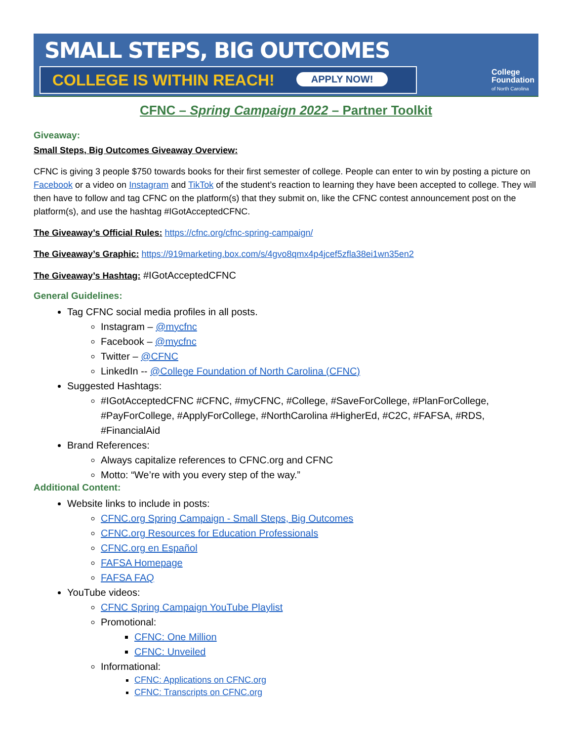SMALL STEPS, BIG OUTCOMES
COLLEGE IS WITHIN REACH! APPLY NOW!
College
Foundation
of North Carolina
CFNC – Spring Campaign 2022 – Partner Toolkit
Giveaway:
Small Steps, Big Outcomes Giveaway Overview:
CFNC is giving 3 people $750 towards books for their first semester of college. People can enter to win by posting a picture on Facebook or a video on Instagram and TikTok of the student’s reaction to learning they have been accepted to college. They will then have to follow and tag CFNC on the platform(s) that they submit on, like the CFNC contest announcement post on the platform(s), and use the hashtag #IGotAcceptedCFNC.
The Giveaway’s Official Rules: https://cfnc.org/cfnc-spring-campaign/
The Giveaway’s Graphic: https://919marketing.box.com/s/4gvo8qmx4p4jcef5zfla38ei1wn35en2
The Giveaway’s Hashtag: #IGotAcceptedCFNC
General Guidelines:
Tag CFNC social media profiles in all posts.
Instagram – @mycfnc
Facebook – @mycfnc
Twitter – @CFNC
LinkedIn -- @College Foundation of North Carolina (CFNC)
Suggested Hashtags:
#IGotAcceptedCFNC #CFNC, #myCFNC, #College, #SaveForCollege, #PlanForCollege, #PayForCollege, #ApplyForCollege, #NorthCarolina #HigherEd, #C2C, #FAFSA, #RDS, #FinancialAid
Brand References:
Always capitalize references to CFNC.org and CFNC
Motto: “We’re with you every step of the way.”
Additional Content:
Website links to include in posts:
CFNC.org Spring Campaign - Small Steps, Big Outcomes
CFNC.org Resources for Education Professionals
CFNC.org en Español
FAFSA Homepage
FAFSA FAQ
YouTube videos:
CFNC Spring Campaign YouTube Playlist
Promotional:
CFNC: One Million
CFNC: Unveiled
Informational:
CFNC: Applications on CFNC.org
CFNC: Transcripts on CFNC.org